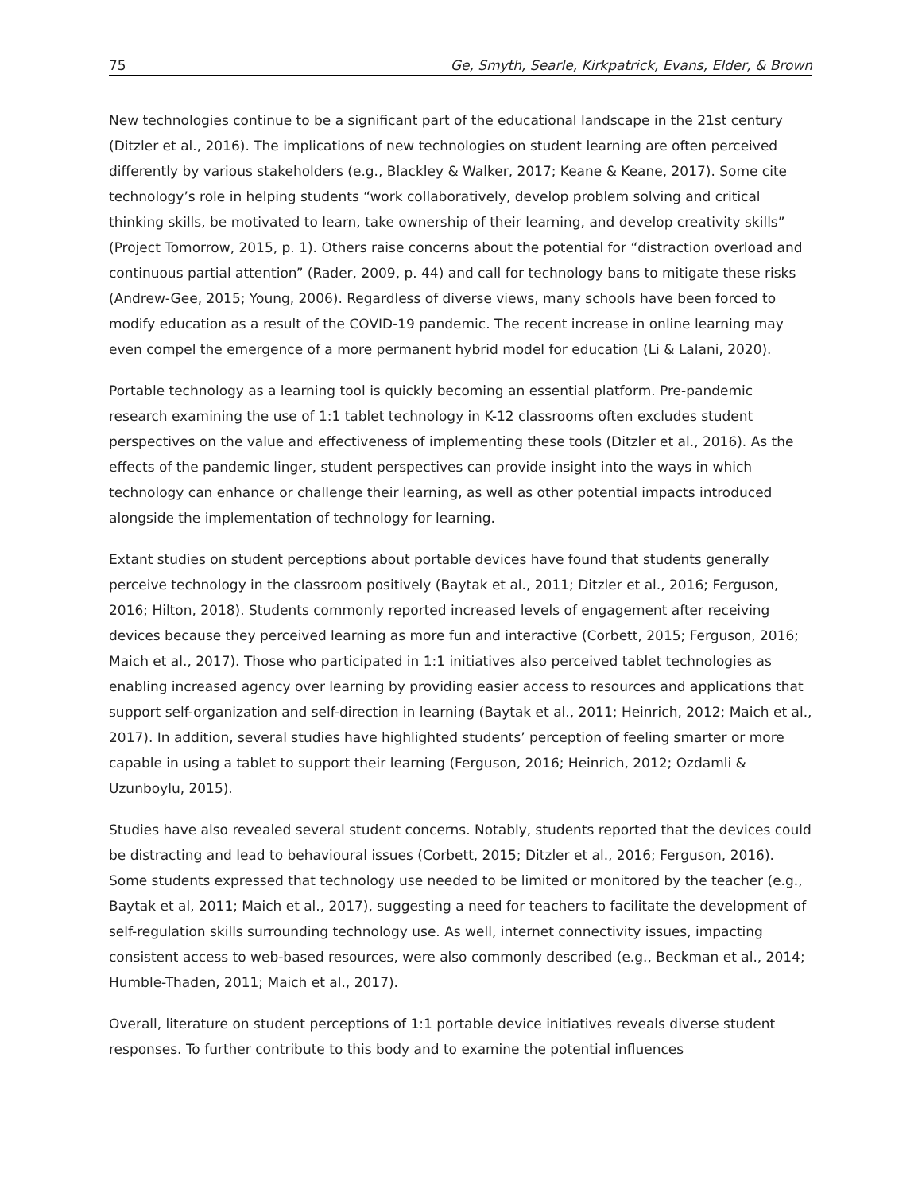75 Ge, Smyth, Searle, Kirkpatrick, Evans, Elder, & Brown
New technologies continue to be a significant part of the educational landscape in the 21st century (Ditzler et al., 2016). The implications of new technologies on student learning are often perceived differently by various stakeholders (e.g., Blackley & Walker, 2017; Keane & Keane, 2017). Some cite technology’s role in helping students “work collaboratively, develop problem solving and critical thinking skills, be motivated to learn, take ownership of their learning, and develop creativity skills” (Project Tomorrow, 2015, p. 1). Others raise concerns about the potential for “distraction overload and continuous partial attention” (Rader, 2009, p. 44) and call for technology bans to mitigate these risks (Andrew-Gee, 2015; Young, 2006). Regardless of diverse views, many schools have been forced to modify education as a result of the COVID-19 pandemic. The recent increase in online learning may even compel the emergence of a more permanent hybrid model for education (Li & Lalani, 2020).
Portable technology as a learning tool is quickly becoming an essential platform. Pre-pandemic research examining the use of 1:1 tablet technology in K-12 classrooms often excludes student perspectives on the value and effectiveness of implementing these tools (Ditzler et al., 2016). As the effects of the pandemic linger, student perspectives can provide insight into the ways in which technology can enhance or challenge their learning, as well as other potential impacts introduced alongside the implementation of technology for learning.
Extant studies on student perceptions about portable devices have found that students generally perceive technology in the classroom positively (Baytak et al., 2011; Ditzler et al., 2016; Ferguson, 2016; Hilton, 2018). Students commonly reported increased levels of engagement after receiving devices because they perceived learning as more fun and interactive (Corbett, 2015; Ferguson, 2016; Maich et al., 2017). Those who participated in 1:1 initiatives also perceived tablet technologies as enabling increased agency over learning by providing easier access to resources and applications that support self-organization and self-direction in learning (Baytak et al., 2011; Heinrich, 2012; Maich et al., 2017). In addition, several studies have highlighted students’ perception of feeling smarter or more capable in using a tablet to support their learning (Ferguson, 2016; Heinrich, 2012; Ozdamli & Uzunboylu, 2015).
Studies have also revealed several student concerns. Notably, students reported that the devices could be distracting and lead to behavioural issues (Corbett, 2015; Ditzler et al., 2016; Ferguson, 2016). Some students expressed that technology use needed to be limited or monitored by the teacher (e.g., Baytak et al, 2011; Maich et al., 2017), suggesting a need for teachers to facilitate the development of self-regulation skills surrounding technology use. As well, internet connectivity issues, impacting consistent access to web-based resources, were also commonly described (e.g., Beckman et al., 2014; Humble-Thaden, 2011; Maich et al., 2017).
Overall, literature on student perceptions of 1:1 portable device initiatives reveals diverse student responses. To further contribute to this body and to examine the potential influences